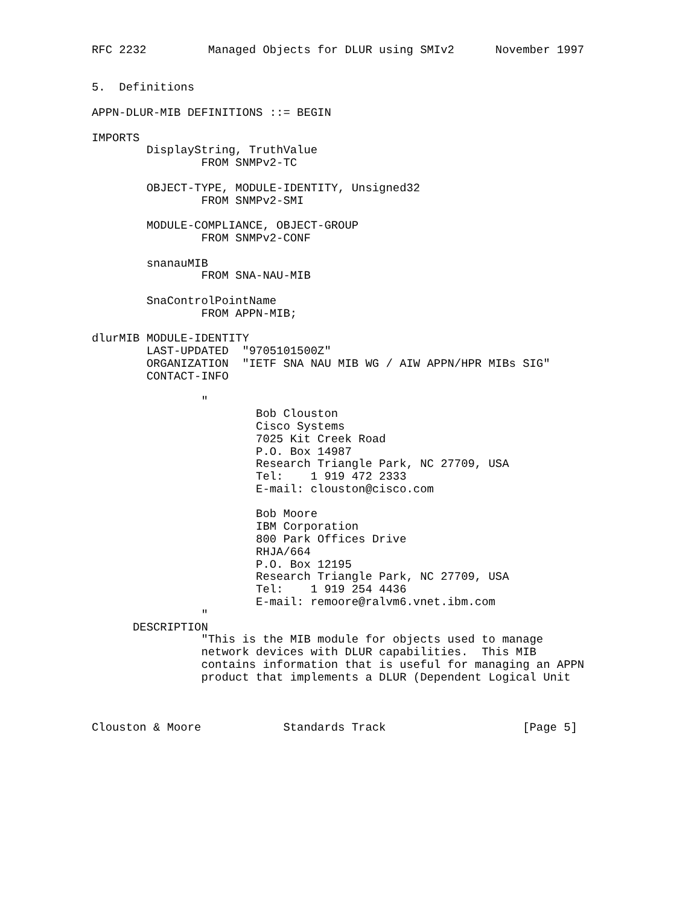RFC 2232         Managed Objects for DLUR using SMIv2      November 1997


5.  Definitions

APPN-DLUR-MIB DEFINITIONS ::= BEGIN

IMPORTS
        DisplayString, TruthValue
                FROM SNMPv2-TC

        OBJECT-TYPE, MODULE-IDENTITY, Unsigned32
                FROM SNMPv2-SMI

        MODULE-COMPLIANCE, OBJECT-GROUP
                FROM SNMPv2-CONF

        snanauMIB
                FROM SNA-NAU-MIB

        SnaControlPointName
                FROM APPN-MIB;

dlurMIB MODULE-IDENTITY
        LAST-UPDATED  "9705101500Z"
        ORGANIZATION  "IETF SNA NAU MIB WG / AIW APPN/HPR MIBs SIG"
        CONTACT-INFO

                "
                        Bob Clouston
                        Cisco Systems
                        7025 Kit Creek Road
                        P.O. Box 14987
                        Research Triangle Park, NC 27709, USA
                        Tel:    1 919 472 2333
                        E-mail: clouston@cisco.com

                        Bob Moore
                        IBM Corporation
                        800 Park Offices Drive
                        RHJA/664
                        P.O. Box 12195
                        Research Triangle Park, NC 27709, USA
                        Tel:    1 919 254 4436
                        E-mail: remoore@ralvm6.vnet.ibm.com
                "
      DESCRIPTION
                "This is the MIB module for objects used to manage
                network devices with DLUR capabilities.  This MIB
                contains information that is useful for managing an APPN
                product that implements a DLUR (Dependent Logical Unit



Clouston & Moore            Standards Track                    [Page 5]